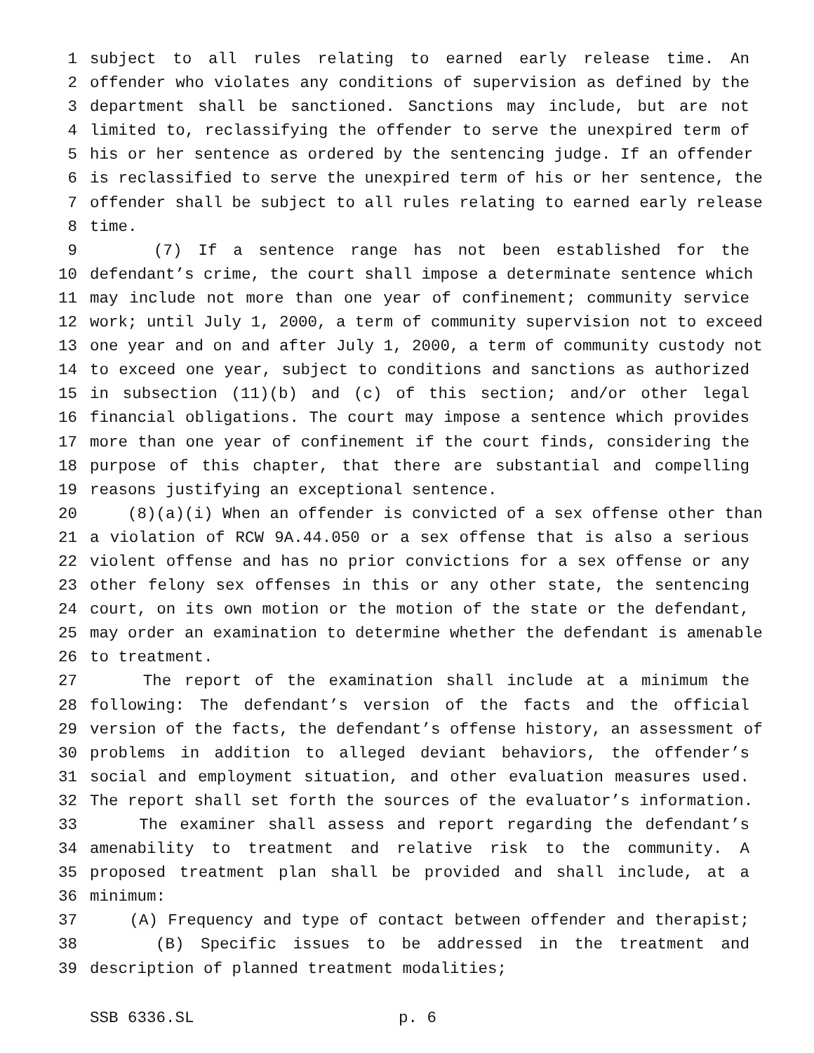1 subject to all rules relating to earned early release time. An
2 offender who violates any conditions of supervision as defined by the
3 department shall be sanctioned. Sanctions may include, but are not
4 limited to, reclassifying the offender to serve the unexpired term of
5 his or her sentence as ordered by the sentencing judge. If an offender
6 is reclassified to serve the unexpired term of his or her sentence, the
7 offender shall be subject to all rules relating to earned early release
8 time.
9 (7) If a sentence range has not been established for the
10 defendant’s crime, the court shall impose a determinate sentence which
11 may include not more than one year of confinement; community service
12 work; until July 1, 2000, a term of community supervision not to exceed
13 one year and on and after July 1, 2000, a term of community custody not
14 to exceed one year, subject to conditions and sanctions as authorized
15 in subsection (11)(b) and (c) of this section; and/or other legal
16 financial obligations. The court may impose a sentence which provides
17 more than one year of confinement if the court finds, considering the
18 purpose of this chapter, that there are substantial and compelling
19 reasons justifying an exceptional sentence.
20 (8)(a)(i) When an offender is convicted of a sex offense other than
21 a violation of RCW 9A.44.050 or a sex offense that is also a serious
22 violent offense and has no prior convictions for a sex offense or any
23 other felony sex offenses in this or any other state, the sentencing
24 court, on its own motion or the motion of the state or the defendant,
25 may order an examination to determine whether the defendant is amenable
26 to treatment.
27 The report of the examination shall include at a minimum the
28 following: The defendant’s version of the facts and the official
29 version of the facts, the defendant’s offense history, an assessment of
30 problems in addition to alleged deviant behaviors, the offender’s
31 social and employment situation, and other evaluation measures used.
32 The report shall set forth the sources of the evaluator’s information.
33 The examiner shall assess and report regarding the defendant’s
34 amenability to treatment and relative risk to the community. A
35 proposed treatment plan shall be provided and shall include, at a
36 minimum:
37 (A) Frequency and type of contact between offender and therapist;
38 (B) Specific issues to be addressed in the treatment and
39 description of planned treatment modalities;
SSB 6336.SL p. 6